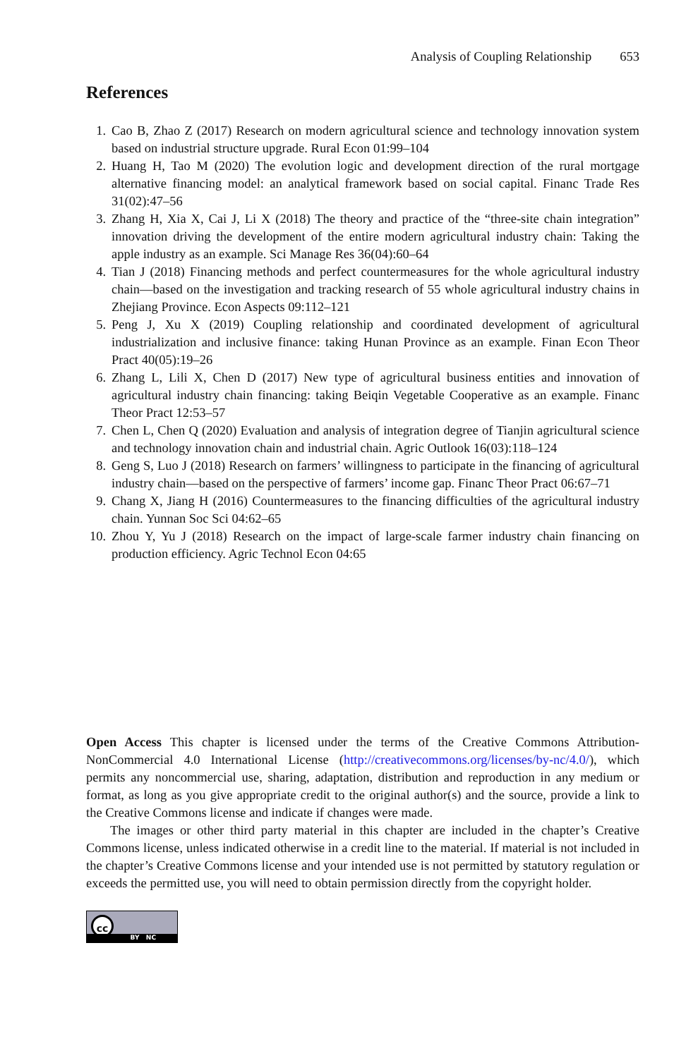Analysis of Coupling Relationship 653
References
1. Cao B, Zhao Z (2017) Research on modern agricultural science and technology innovation system based on industrial structure upgrade. Rural Econ 01:99–104
2. Huang H, Tao M (2020) The evolution logic and development direction of the rural mortgage alternative financing model: an analytical framework based on social capital. Financ Trade Res 31(02):47–56
3. Zhang H, Xia X, Cai J, Li X (2018) The theory and practice of the “three-site chain integration” innovation driving the development of the entire modern agricultural industry chain: Taking the apple industry as an example. Sci Manage Res 36(04):60–64
4. Tian J (2018) Financing methods and perfect countermeasures for the whole agricultural industry chain—based on the investigation and tracking research of 55 whole agricultural industry chains in Zhejiang Province. Econ Aspects 09:112–121
5. Peng J, Xu X (2019) Coupling relationship and coordinated development of agricultural industrialization and inclusive finance: taking Hunan Province as an example. Finan Econ Theor Pract 40(05):19–26
6. Zhang L, Lili X, Chen D (2017) New type of agricultural business entities and innovation of agricultural industry chain financing: taking Beiqin Vegetable Cooperative as an example. Financ Theor Pract 12:53–57
7. Chen L, Chen Q (2020) Evaluation and analysis of integration degree of Tianjin agricultural science and technology innovation chain and industrial chain. Agric Outlook 16(03):118–124
8. Geng S, Luo J (2018) Research on farmers’ willingness to participate in the financing of agricultural industry chain—based on the perspective of farmers’ income gap. Financ Theor Pract 06:67–71
9. Chang X, Jiang H (2016) Countermeasures to the financing difficulties of the agricultural industry chain. Yunnan Soc Sci 04:62–65
10. Zhou Y, Yu J (2018) Research on the impact of large-scale farmer industry chain financing on production efficiency. Agric Technol Econ 04:65
Open Access This chapter is licensed under the terms of the Creative Commons Attribution-NonCommercial 4.0 International License (http://creativecommons.org/licenses/by-nc/4.0/), which permits any noncommercial use, sharing, adaptation, distribution and reproduction in any medium or format, as long as you give appropriate credit to the original author(s) and the source, provide a link to the Creative Commons license and indicate if changes were made.
The images or other third party material in this chapter are included in the chapter’s Creative Commons license, unless indicated otherwise in a credit line to the material. If material is not included in the chapter’s Creative Commons license and your intended use is not permitted by statutory regulation or exceeds the permitted use, you will need to obtain permission directly from the copyright holder.
cc
BY NC